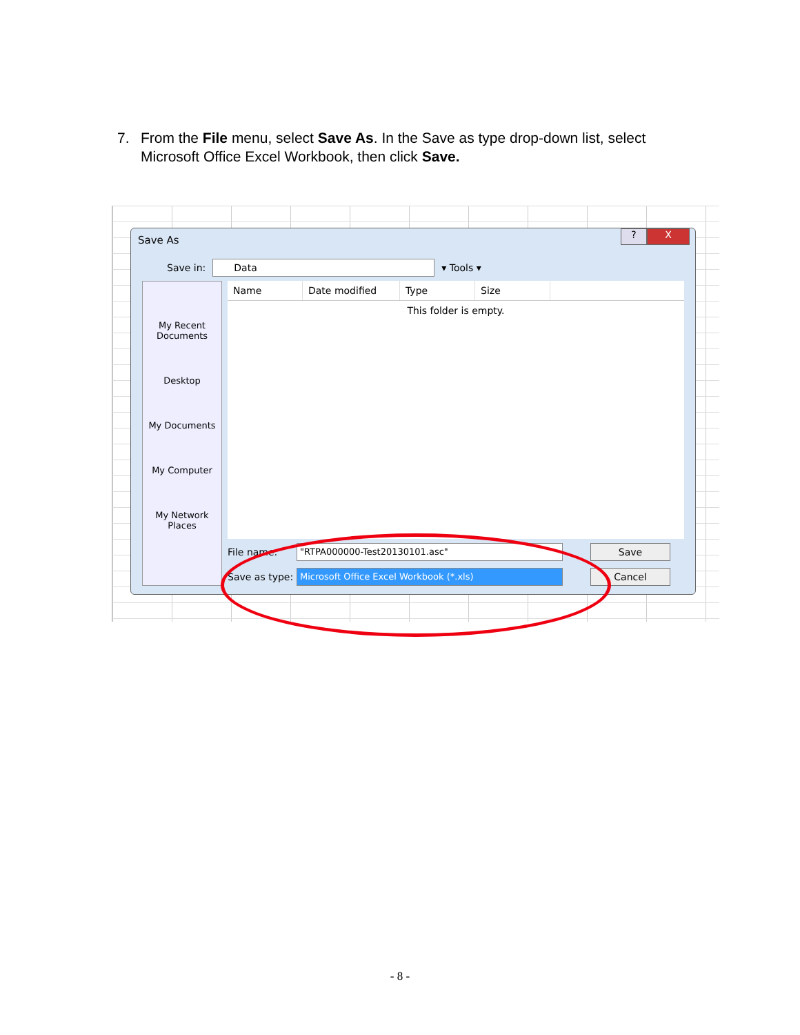7. From the File menu, select Save As. In the Save as type drop-down list, select
Microsoft Office Excel Workbook, then click Save.
Save As
? X
Save in:
Data
▾ Tools ▾
My Recent Documents
Desktop
My Documents
My Computer
My Network Places
Name Date modified Type Size
This folder is empty.
File name:
"RTPA000000-Test20130101.asc" Save
Save as type:
Microsoft Office Excel Workbook (*.xls) Cancel
- 8 -